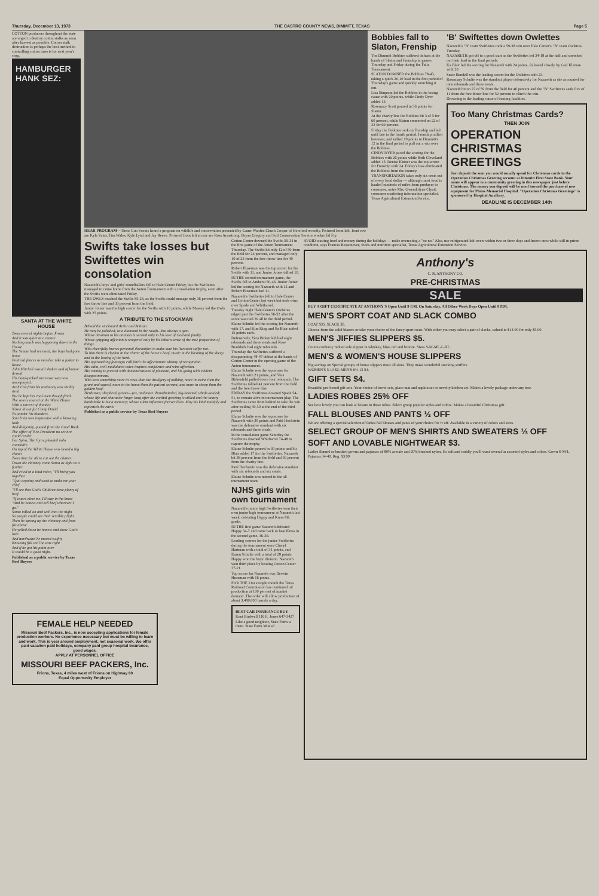Thursday, December 13, 1973 THE CASTRO COUNTY NEWS, DIMMITT, TEXAS Page 5
COTTON producers throughout the state are urged to destroy cotton stalks as soon after harvest as possible. Cotton stalk destruction is perhaps the best method in controlling cotton insects for next year's crop.
HAMBURGER HANK SEZ:
SANTA AT THE WHITE HOUSE
Twas several nights before X-mas
And it was quiet as a mouse
Nothing much was happening down in the House
The Senate had recessed, the boys had gone home
Political fences to mend or take a junket to Rome.
John Mitchell was all shaken and of humor devoid
His hand-picked successor was now unemployed.
Arch Cox from his testimony was visibly tired
But he kept his cool even though fired.
The voters roared at the White House
With a torrent of thunder.
Nixon lit out for Camp David
To ponder his blunders.
Sam Irvin was impressive with a knowing look
And diligently, quoted from the Good Book.
The office of Vice-President no service could render
For Spiro, The Gyro, pleaded nolo contendre.
On top of the White House was heard a big clatter
Twas time for all to cut out the chatter.
Down the chimney came Santa as light as a feather
And cried in a loud voice, "I'll bring you together.
"Quit arguing and work to make me your chief
"I'll see that God's Children have plenty of beef.
"If voters elect me, I'll stay in the know
"And be honest and sell beef wherever I go."
Santa talked on and well into the night
So people could see their terrible plight.
Then he sprang up the chimney and from far above
He yelled down be honest and show God's love.
And northward he moved swiftly
Knowing full well he was right
And if he got his point over
It would be a good night.
Published as a public service by Texas Beef Buyers
HEAR PROGRAM—These Cub Scouts heard a program on wildlife and conservation presented by Game Warden Chuck Cosper of Hereford recently. Pictured from left, front row are Kyle Yates, Tim Wales, Kyle Lytal and Jay Reeve. Pictured from left at rear are Ross Armstrong, Bryan Gregory and Soil Conservation Service worker Ed Fry.
Bobbies fall to Slaton, Frenship
The Dimmitt Bobbies suffered defeats at the hands of Slaton and Frenship in games Thursday and Friday during the Tulia Tournament.
SLATON DOWNED the Bobbies 78-43, taking a quick 20-10 lead in the first period of Thursday's game and quickly stretching it out.
Lisa Simpson led the Bobbies in the losing cause with 20 points, while Cindy Dyer added 15.
Rosemary Scott poured in 36 points for Slaton.
At the charity line the Bobbies hit 3 of 5 for 60 percent, while Slaton connected on 22 of 32 for 69 percent.
Friday the Bobbies took on Frenship and led until late in the fourth period. Frenship rallied however, and tallied 19 points to Dimmitt's 12 in the final period to pull out a win over the Bobbies.
CINDY DYER paced the scoring for the Bobbies with 26 points while Beth Cleveland added 15. Denise Kinner was the top scorer for Frenship with 24. Friday's loss eliminated the Bobbies from the tourney.
TRANSPORTATION takes only six cents out of every food dollar — although most food is hauled hundreds of miles from producer to consumer, notes Mrs. Gwendolyne Clyatt, consumer marketing information specialist, Texas Agricultural Extension Service.
'B' Swiftettes down Owlettes
Nazareth's "B" team Swiftettes took a 59-38 win over Hale Center's "B" team Owlettes Tuesday.
NAZARETH got off to a good start as the Swiftettes led 34-18 at the half and stretched out their lead in the final periods.
Ka Blair led the scoring for Nazareth with 24 points, followed closely by Gail Kleman with 20.
Susie Bendell was the leading scorer for the Owlettes with 23.
Rosemary Schulte was the standout player defensively for Nazareth as she accounted for nine rebounds and three steals.
Nazareth hit on 27 of 59 from the field for 46 percent and the "B" Swiftettes sank five of 11 from the free throw line for 52 percent to clinch the win.
Drowning is the leading cause of boating fatalities.
Too Many Christmas Cards?
THEN JOIN
OPERATION CHRISTMAS GREETINGS
Just deposit the sum you would usually spend for Christmas cards to the Operation Christmas Greeting account at Dimmitt First State Bank. Your name will appear in a community greeting in this newspaper just before Christmas. The money you deposit will be used toward the purchase of new equipment for Plains Memorial Hospital. "Operation Christmas Greetings" is sponsored by Hospital Auxiliary.
DEADLINE IS DECEMBER 14th
Swifts take losses but Swiftettes win consolation
Nazareth's boys' and girls' roundballers fell to Hale Center Friday, but the Swiftettes managed to come home from the Anton Tournament with a consolation trophy, even after the Swifts were eliminated Friday.
THE OWLS crushed the Swifts 85-23, as the Swifts could manage only 36 percent from the free throw line and 33 percent from the field.
Junior Joiner was the high scorer for the Swifts with 10 points, while Massey led the Owls with 25 points.
A TRIBUTE TO THE STOCKMAN
Behold the stockman! Artist and Artisan.
He may be polished, or a diamond in the rough—but always a gem.
Whose devotion to his animals is second only to his love of God and family.
Whose gripping affection is tempered only by his inborn sense of the true proportion of things.
Who cheerfully braves personal discomfort to make sure his livestock suffer not.
To him there is rhythm in the clatter of the horse's hoof, music in the bleating of the sheep and in the lowing of the herd.
His approaching footsteps call forth the affectionate whinny of recognition.
His calm, well-modulated voice inspires confidence and wins affection.
His coming is greeted with demonstrations of pleasure, and his going with evident disappointment.
Who sees something more in cows than the drudgery of milking, more in swine then the grunt and squeal, more in the horse than the patient servant, and more in sheep than the golden hoof.
Herdsman, shepherd, groom—yes, and more. Broadminded, big-hearted, whole-souled; whose life and character linger long after the cordial greeting is stilled and the hearty handshake is but a memory; whose silent influence forever lives. May his kind multiply and replenish the earth.
Published as a public service by Texas Beef Buyers
Cotton Center downed the Swifts 59-34 in the first game of the Anton Tournament Thursday. The Swifts hit only 12 of 50 from the field for 24 percent, and managed only 10 of 25 from the free throw line for 40 percent.
Robert Huseman was the top scorer for the Swifts with 11, and Junior Joiner tallied 10.
IN THE second tournament game, the Swifts fell to Amherst 50-46. Junior Joiner led the scoring for Nazareth with 12 and Robert Huseman had 11.
Nazareth's Swiftettes fell to Hale Center and Cotton Center last week but took wins over Spade and Whitharrel.
Tuesday night Hale Center's Owlettes edged past the Swiftettes 56-52 after the score was tied 39 all in the third period.
Elaine Schulte led the scoring for Nazareth with 17, and Kim King and Su Blair added 15 points each.
Defensively, Vera Birkenfeld had eight rebounds and three steals and Rose Braddock had eight rebounds.
Thursday the Swiftettes suffered a disappointing 48-47 defeat at the hands of Cotton Center in the opening game of the Anton tournament.
Elaine Schulte was the top scorer for Nazareth with 21 points, and Vera Birkenfeld pulled down four rebounds. The Swiftettes tallied 41 percent from the field and the free throw line.
FRIDAY the Swiftettes downed Spade 54-51, to remain alive in tournament play. The Swiftettes came from behind to take the win after trailing 39-30 at the end of the third period.
Elaine Schulte was the top scorer for Nazareth with 30 points and Patti Hochstein was the defensive standout with six rebounds and three steals.
In the consolation game Saturday the Swiftettes downed Whitharrel 74-48 to capture the trophy.
Elaine Schulte poured in 30 points and Su Blair added 17 for the Swiftettes. Nazareth hit 38 percent from the field and 50 percent from the charity line.
Patti Hochstein was the defensive standout with six rebounds and six steals.
Elaine Schulte was named to the all tournament team.
NJHS girls win own tournament
Nazareth's junior high Swiftettes won their own junior high tournament at Nazareth last week, defeating Happy and Kress 8th grade.
IN THE first game Nazareth defeated Happy 34-7 and came back to beat Kress in the second game, 36-26.
Leading scorers for the junior Swiftettes during the tournament were Cheryl Hartman with a total of 31 points, and Karen Schulte with a total of 28 points.
Happy won the boys' division. Nazareth won third place by beating Cotton Center 37-21.
Top scorer for Nazareth was Derwin Huseman with 16 points.
FOR THE 21st straight month the Texas Railroad Commission has continued oil production at 100 percent of market demand. The order will allow production of about 3,480,000 barrels a day.
BEST CAR INSURANCE BUY
Kent Birdwell 116 E. Jones 647-3427
Like a good neighbor, State Farm is there. State Farm Mutual
AVOID wasting food and money during the holidays — make overeating a "no no." Also, use refrigerated left-overs within two or three days and frozen ones while still in prime condition, says Frances Reasonover, foods and nutrition specialist, Texas Agricultural Extension Service.
Anthony's
C. R. ANTHONY CO.
PRE-CHRISTMAS
SALE
BUY A GIFT CERTIFICATE AT ANTHONY'S Open Until 9 P.M. On Saturday, All Other Week Days Open Until 8 P.M.
MEN'S SPORT COAT AND SLACK COMBO
COAT $35. SLACK $5.
Choose from the solid blazers or take your choice of the fancy sport coats. With either you may select a pair of slacks, valued to $14.00 for only $5.00.
MEN'S JIFFIES SLIPPERS $5.
Cotton corduroy rubber sole slipper in whiskey, blue, red and bronze. Sizes S-M-ML-L-XL.
MEN'S & WOMEN'S HOUSE SLIPPERS
Big savings on Special groups of house slippers most all sizes. They make wonderful stocking stuffers.
WOMEN'S 5-10 $2. MEN'S 6½-12 $4.
GIFT SETS $4.
Beautiful pre-boxed gift sets. Your choice of towel sets, place mat and napkin set or novelty kitchen set. Makes a lovely package under any tree.
LADIES ROBES 25% OFF
See how lovely you can look at leisure in these robes. Select group popular styles and colors. Makes a beautiful Christmas gift.
FALL BLOUSES AND PANTS ½ OFF
We are offering a special selection of ladies fall blouses and pants of your choice for ½ off. Available in a variety of colors and sizes.
SELECT GROUP OF MEN'S SHIRTS AND SWEATERS ⅓ OFF
SOFT AND LOVABLE NIGHTWEAR $3.
Ladies flannel or brushed gowns and pajamas of 80% acetate and 20% brushed nylon. So soft and cuddly you'll want several in assorted styles and colors. Gown S-M-L. Pajamas 34-40. Reg. $3.99
FEMALE HELP NEEDED
Missouri Beef Packers, Inc., is now accepting applications for female production workers. No experience necessary but must be willing to learn and work. This is year around employment, not seasonal work. We offer paid vacaiton paid holidays, company paid group hospital insurance, good wages.
APPLY AT PERSONNEL OFFICE
MISSOURI BEEF PACKERS, Inc.
Friona, Texas, 4 miles west of Friona on Highway 60
Equal Opportunity Employer